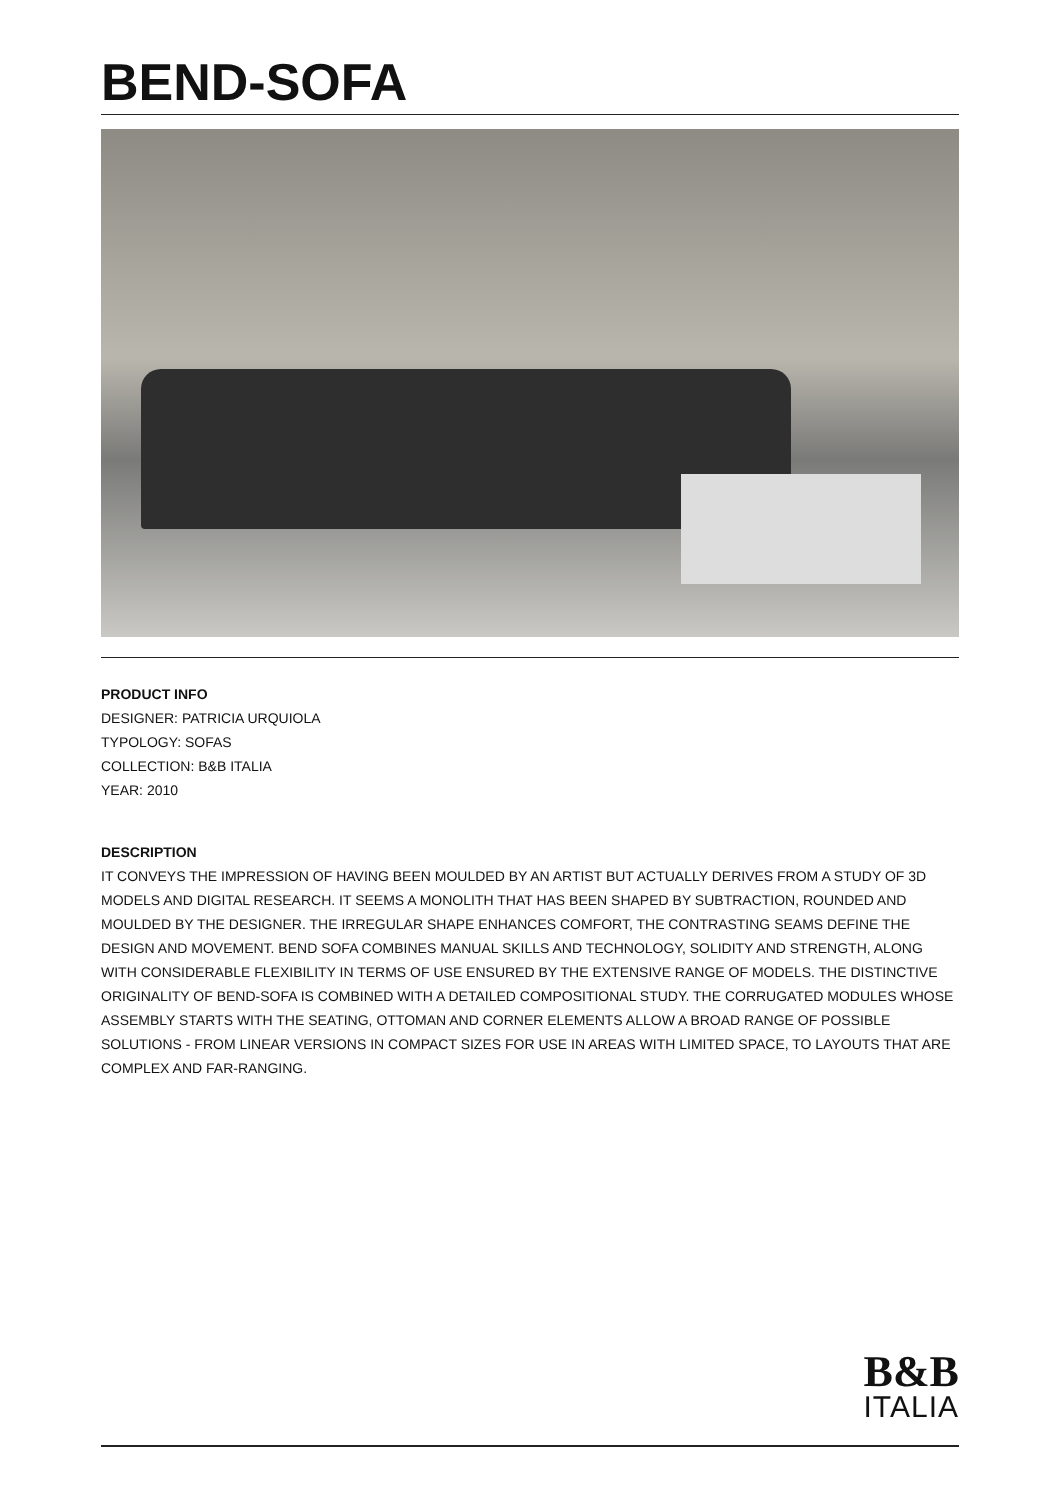BEND-SOFA
PRODUCT INFO
DESIGNER: PATRICIA URQUIOLA
TYPOLOGY: SOFAS
COLLECTION: B&B ITALIA
YEAR: 2010
DESCRIPTION
IT CONVEYS THE IMPRESSION OF HAVING BEEN MOULDED BY AN ARTIST BUT ACTUALLY DERIVES FROM A STUDY OF 3D MODELS AND DIGITAL RESEARCH. IT SEEMS A MONOLITH THAT HAS BEEN SHAPED BY SUBTRACTION, ROUNDED AND MOULDED BY THE DESIGNER. THE IRREGULAR SHAPE ENHANCES COMFORT, THE CONTRASTING SEAMS DEFINE THE DESIGN AND MOVEMENT. BEND SOFA COMBINES MANUAL SKILLS AND TECHNOLOGY, SOLIDITY AND STRENGTH, ALONG WITH CONSIDERABLE FLEXIBILITY IN TERMS OF USE ENSURED BY THE EXTENSIVE RANGE OF MODELS. THE DISTINCTIVE ORIGINALITY OF BEND-SOFA IS COMBINED WITH A DETAILED COMPOSITIONAL STUDY. THE CORRUGATED MODULES WHOSE ASSEMBLY STARTS WITH THE SEATING, OTTOMAN AND CORNER ELEMENTS ALLOW A BROAD RANGE OF POSSIBLE SOLUTIONS - FROM LINEAR VERSIONS IN COMPACT SIZES FOR USE IN AREAS WITH LIMITED SPACE, TO LAYOUTS THAT ARE COMPLEX AND FAR-RANGING.
B&B
ITALIA